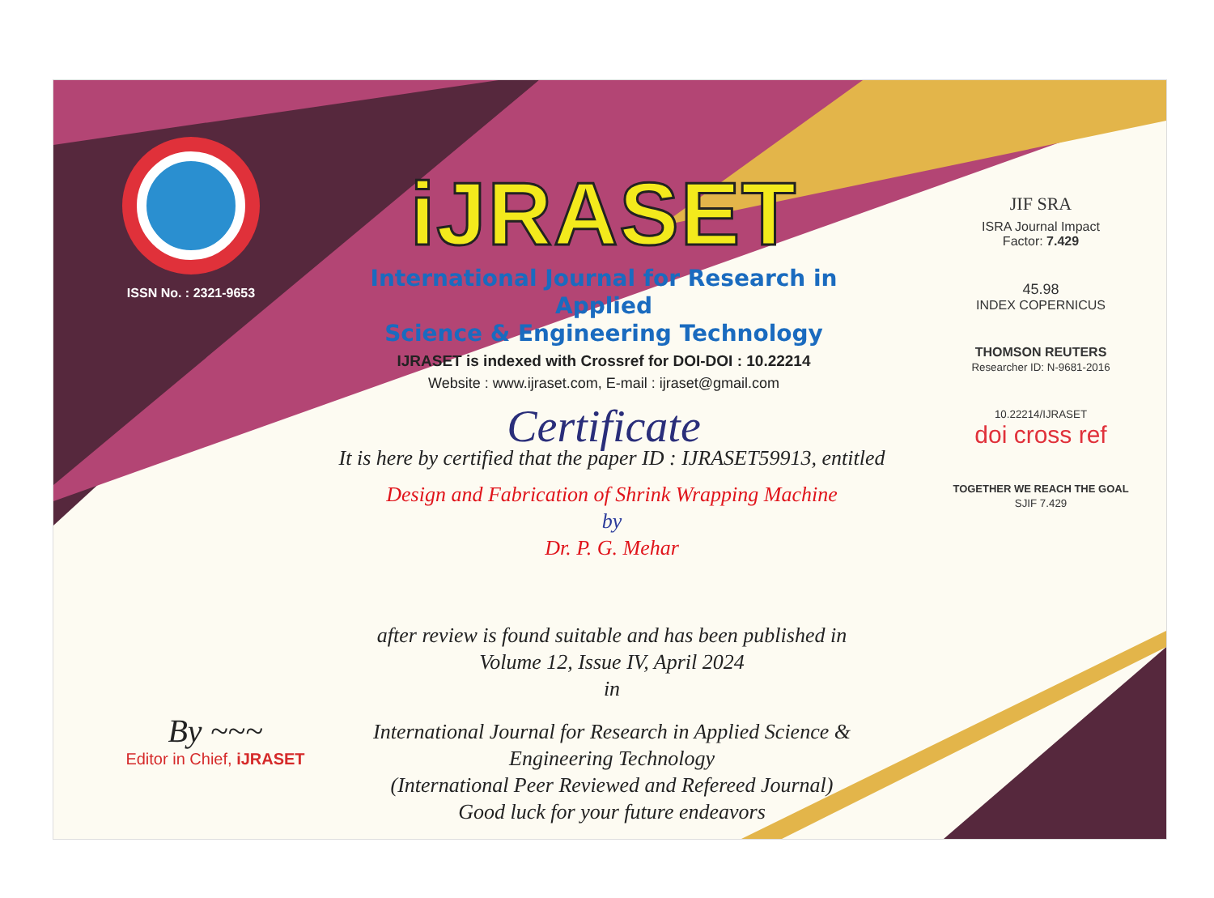ISSN No. : 2321-9653
iJRASET
International Journal for Research in Applied
Science & Engineering Technology
IJRASET is indexed with Crossref for DOI-DOI : 10.22214
Website : www.ijraset.com, E-mail : ijraset@gmail.com
Certificate
It is here by certified that the paper ID : IJRASET59913, entitled
Design and Fabrication of Shrink Wrapping Machine
by
Dr. P. G. Mehar
after review is found suitable and has been published in
Volume 12, Issue IV, April 2024
in
International Journal for Research in Applied Science &
Engineering Technology
(International Peer Reviewed and Refereed Journal)
Good luck for your future endeavors
JIF SRA
ISRA Journal Impact
Factor: 7.429
45.98
INDEX COPERNICUS
THOMSON REUTERS
Researcher ID: N-9681-2016
10.22214/IJRASET
doi cross ref
TOGETHER WE REACH THE GOAL
SJIF 7.429
By ~~~
Editor in Chief, iJRASET